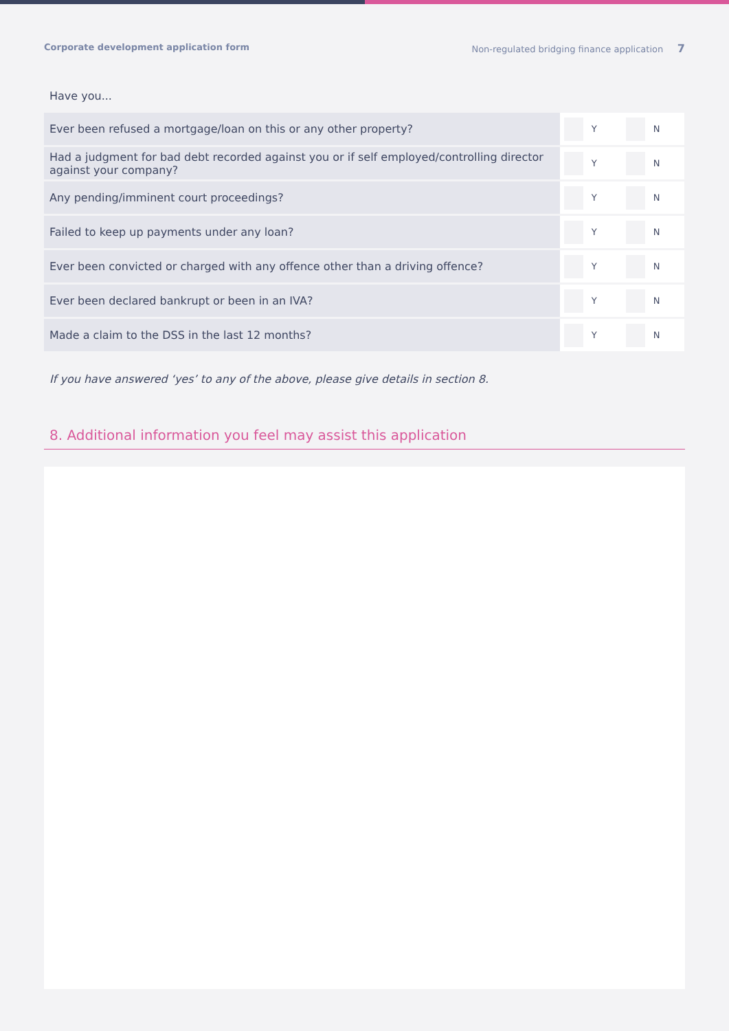Corporate development application form Non-regulated bridging finance application 7
Have you...
| Ever been refused a mortgage/loan on this or any other property? | Y N |
| Had a judgment for bad debt recorded against you or if self employed/controlling director against your company? | Y N |
| Any pending/imminent court proceedings? | Y N |
| Failed to keep up payments under any loan? | Y N |
| Ever been convicted or charged with any offence other than a driving offence? | Y N |
| Ever been declared bankrupt or been in an IVA? | Y N |
| Made a claim to the DSS in the last 12 months? | Y N |
If you have answered ‘yes’ to any of the above, please give details in section 8.
8. Additional information you feel may assist this application